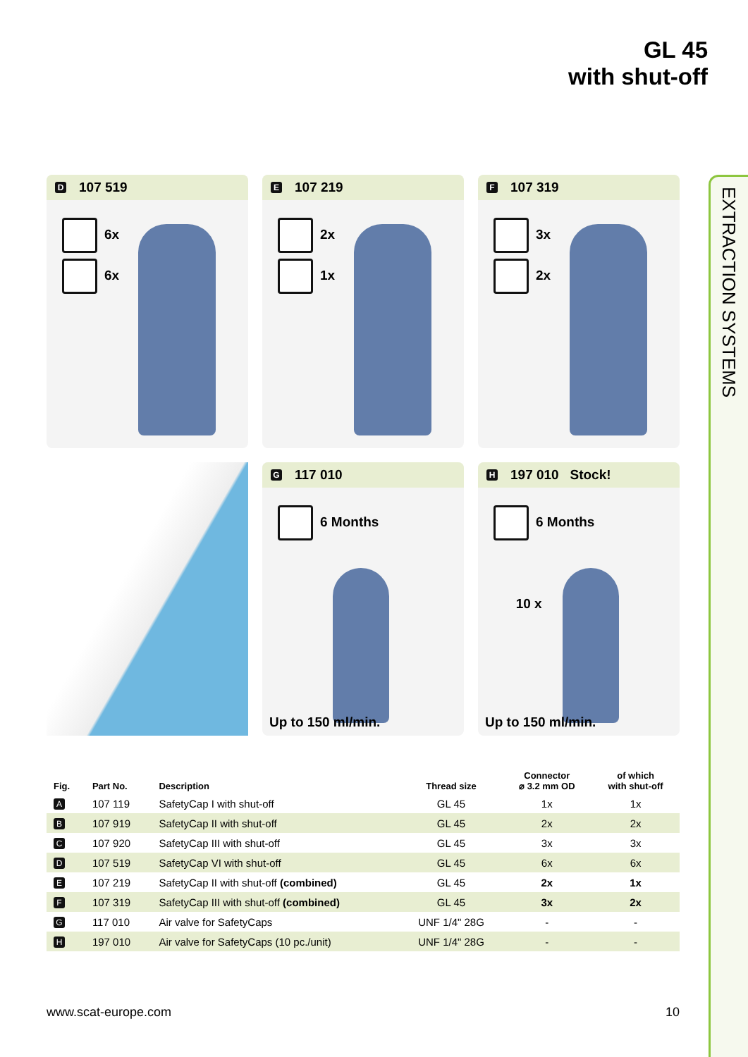GL 45
with shut-off
EXTRACTION SYSTEMS
D 107 519
6x
6x
E 107 219
2x
1x
F 107 319
3x
2x
G 117 010
6 Months
Up to 150 ml/min.
H 197 010 Stock!
6 Months
10 x
Up to 150 ml/min.
| Fig. | Part No. | Description | Thread size | Connector ⌀ 3.2 mm OD | of which with shut-off |
| --- | --- | --- | --- | --- | --- |
| A | 107 119 | SafetyCap I with shut-off | GL 45 | 1x | 1x |
| B | 107 919 | SafetyCap II with shut-off | GL 45 | 2x | 2x |
| C | 107 920 | SafetyCap III with shut-off | GL 45 | 3x | 3x |
| D | 107 519 | SafetyCap VI with shut-off | GL 45 | 6x | 6x |
| E | 107 219 | SafetyCap II with shut-off (combined) | GL 45 | 2x | 1x |
| F | 107 319 | SafetyCap III with shut-off (combined) | GL 45 | 3x | 2x |
| G | 117 010 | Air valve for SafetyCaps | UNF 1/4" 28G | - | - |
| H | 197 010 | Air valve for SafetyCaps (10 pc./unit) | UNF 1/4" 28G | - | - |
www.scat-europe.com 10